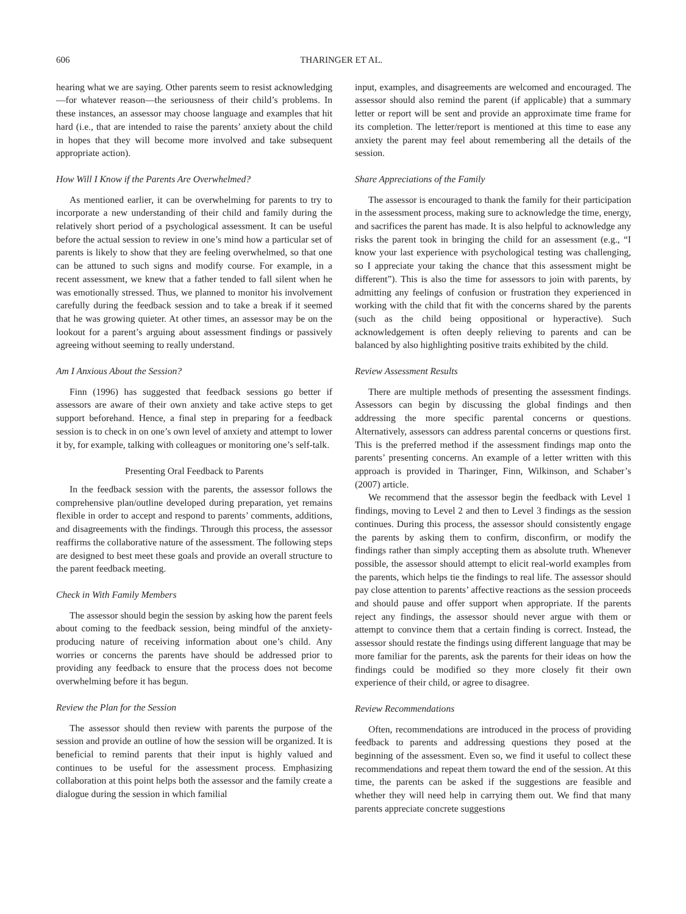606 THARINGER ET AL.
hearing what we are saying. Other parents seem to resist acknowledging—for whatever reason—the seriousness of their child’s problems. In these instances, an assessor may choose language and examples that hit hard (i.e., that are intended to raise the parents’ anxiety about the child in hopes that they will become more involved and take subsequent appropriate action).
How Will I Know if the Parents Are Overwhelmed?
As mentioned earlier, it can be overwhelming for parents to try to incorporate a new understanding of their child and family during the relatively short period of a psychological assessment. It can be useful before the actual session to review in one’s mind how a particular set of parents is likely to show that they are feeling overwhelmed, so that one can be attuned to such signs and modify course. For example, in a recent assessment, we knew that a father tended to fall silent when he was emotionally stressed. Thus, we planned to monitor his involvement carefully during the feedback session and to take a break if it seemed that he was growing quieter. At other times, an assessor may be on the lookout for a parent’s arguing about assessment findings or passively agreeing without seeming to really understand.
Am I Anxious About the Session?
Finn (1996) has suggested that feedback sessions go better if assessors are aware of their own anxiety and take active steps to get support beforehand. Hence, a final step in preparing for a feedback session is to check in on one’s own level of anxiety and attempt to lower it by, for example, talking with colleagues or monitoring one’s self-talk.
Presenting Oral Feedback to Parents
In the feedback session with the parents, the assessor follows the comprehensive plan/outline developed during preparation, yet remains flexible in order to accept and respond to parents’ comments, additions, and disagreements with the findings. Through this process, the assessor reaffirms the collaborative nature of the assessment. The following steps are designed to best meet these goals and provide an overall structure to the parent feedback meeting.
Check in With Family Members
The assessor should begin the session by asking how the parent feels about coming to the feedback session, being mindful of the anxiety-producing nature of receiving information about one’s child. Any worries or concerns the parents have should be addressed prior to providing any feedback to ensure that the process does not become overwhelming before it has begun.
Review the Plan for the Session
The assessor should then review with parents the purpose of the session and provide an outline of how the session will be organized. It is beneficial to remind parents that their input is highly valued and continues to be useful for the assessment process. Emphasizing collaboration at this point helps both the assessor and the family create a dialogue during the session in which familial
input, examples, and disagreements are welcomed and encouraged. The assessor should also remind the parent (if applicable) that a summary letter or report will be sent and provide an approximate time frame for its completion. The letter/report is mentioned at this time to ease any anxiety the parent may feel about remembering all the details of the session.
Share Appreciations of the Family
The assessor is encouraged to thank the family for their participation in the assessment process, making sure to acknowledge the time, energy, and sacrifices the parent has made. It is also helpful to acknowledge any risks the parent took in bringing the child for an assessment (e.g., “I know your last experience with psychological testing was challenging, so I appreciate your taking the chance that this assessment might be different”). This is also the time for assessors to join with parents, by admitting any feelings of confusion or frustration they experienced in working with the child that fit with the concerns shared by the parents (such as the child being oppositional or hyperactive). Such acknowledgement is often deeply relieving to parents and can be balanced by also highlighting positive traits exhibited by the child.
Review Assessment Results
There are multiple methods of presenting the assessment findings. Assessors can begin by discussing the global findings and then addressing the more specific parental concerns or questions. Alternatively, assessors can address parental concerns or questions first. This is the preferred method if the assessment findings map onto the parents’ presenting concerns. An example of a letter written with this approach is provided in Tharinger, Finn, Wilkinson, and Schaber’s (2007) article.
We recommend that the assessor begin the feedback with Level 1 findings, moving to Level 2 and then to Level 3 findings as the session continues. During this process, the assessor should consistently engage the parents by asking them to confirm, disconfirm, or modify the findings rather than simply accepting them as absolute truth. Whenever possible, the assessor should attempt to elicit real-world examples from the parents, which helps tie the findings to real life. The assessor should pay close attention to parents’ affective reactions as the session proceeds and should pause and offer support when appropriate. If the parents reject any findings, the assessor should never argue with them or attempt to convince them that a certain finding is correct. Instead, the assessor should restate the findings using different language that may be more familiar for the parents, ask the parents for their ideas on how the findings could be modified so they more closely fit their own experience of their child, or agree to disagree.
Review Recommendations
Often, recommendations are introduced in the process of providing feedback to parents and addressing questions they posed at the beginning of the assessment. Even so, we find it useful to collect these recommendations and repeat them toward the end of the session. At this time, the parents can be asked if the suggestions are feasible and whether they will need help in carrying them out. We find that many parents appreciate concrete suggestions